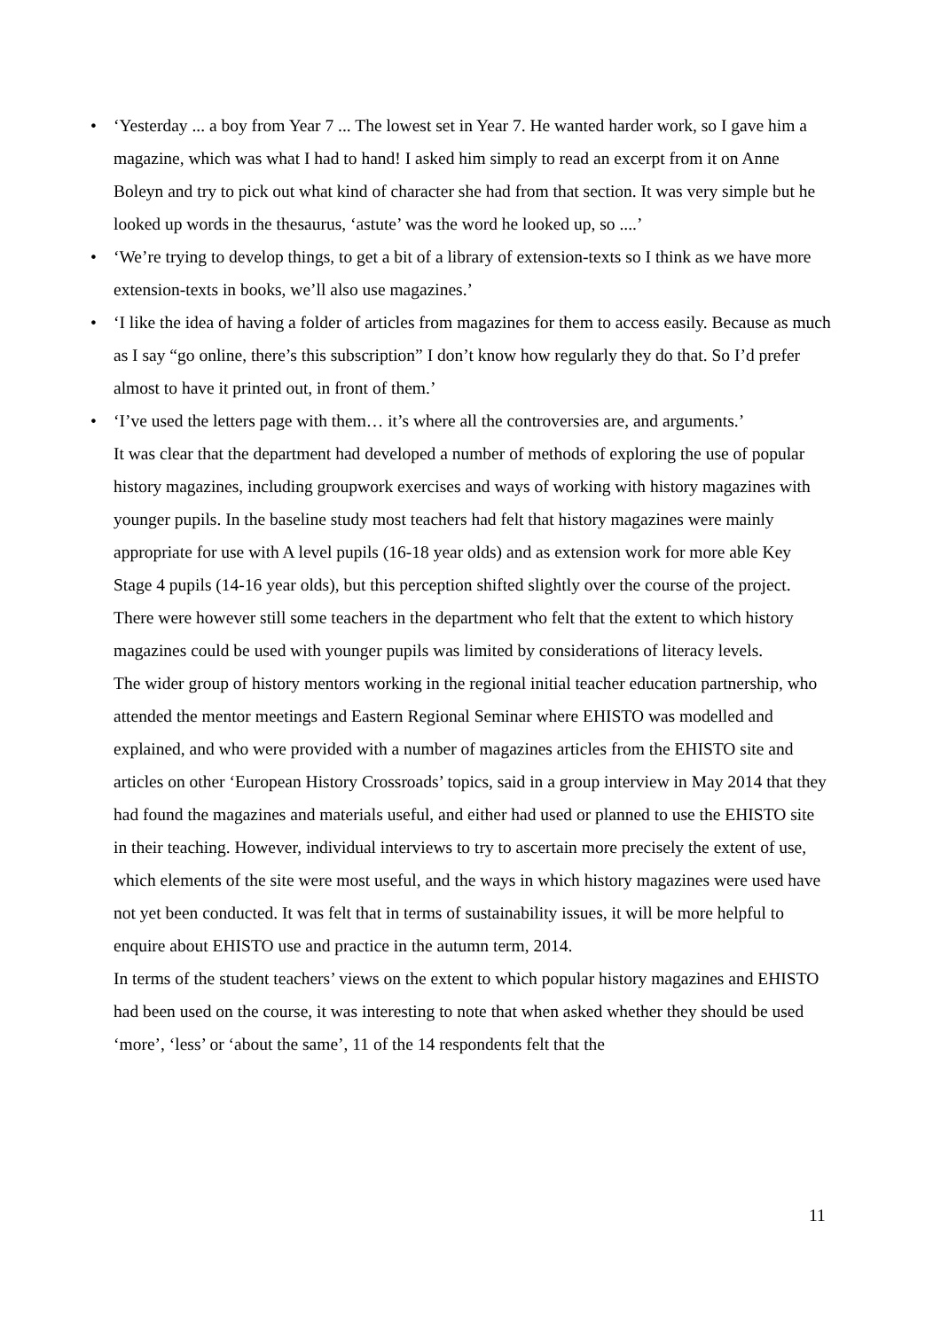• ‘Yesterday ... a boy from Year 7 ... The lowest set in Year 7. He wanted harder work, so I gave him a magazine, which was what I had to hand! I asked him simply to read an excerpt from it on Anne Boleyn and try to pick out what kind of character she had from that section. It was very simple but he looked up words in the thesaurus, ‘astute’ was the word he looked up, so ....’
• ‘We’re trying to develop things, to get a bit of a library of extension-texts so I think as we have more extension-texts in books, we’ll also use magazines.’
• ‘I like the idea of having a folder of articles from magazines for them to access easily. Because as much as I say “go online, there’s this subscription” I don’t know how regularly they do that. So I’d prefer almost to have it printed out, in front of them.’
• ‘I’ve used the letters page with them… it’s where all the controversies are, and arguments.’
It was clear that the department had developed a number of methods of exploring the use of popular history magazines, including groupwork exercises and ways of working with history magazines with younger pupils. In the baseline study most teachers had felt that history magazines were mainly appropriate for use with A level pupils (16-18 year olds) and as extension work for more able Key Stage 4 pupils (14-16 year olds), but this perception shifted slightly over the course of the project. There were however still some teachers in the department who felt that the extent to which history magazines could be used with younger pupils was limited by considerations of literacy levels.
The wider group of history mentors working in the regional initial teacher education partnership, who attended the mentor meetings and Eastern Regional Seminar where EHISTO was modelled and explained, and who were provided with a number of magazines articles from the EHISTO site and articles on other ‘European History Crossroads’ topics, said in a group interview in May 2014 that they had found the magazines and materials useful, and either had used or planned to use the EHISTO site in their teaching. However, individual interviews to try to ascertain more precisely the extent of use, which elements of the site were most useful, and the ways in which history magazines were used have not yet been conducted. It was felt that in terms of sustainability issues, it will be more helpful to enquire about EHISTO use and practice in the autumn term, 2014.
In terms of the student teachers’ views on the extent to which popular history magazines and EHISTO had been used on the course, it was interesting to note that when asked whether they should be used ‘more’, ‘less’ or ‘about the same’, 11 of the 14 respondents felt that the
11